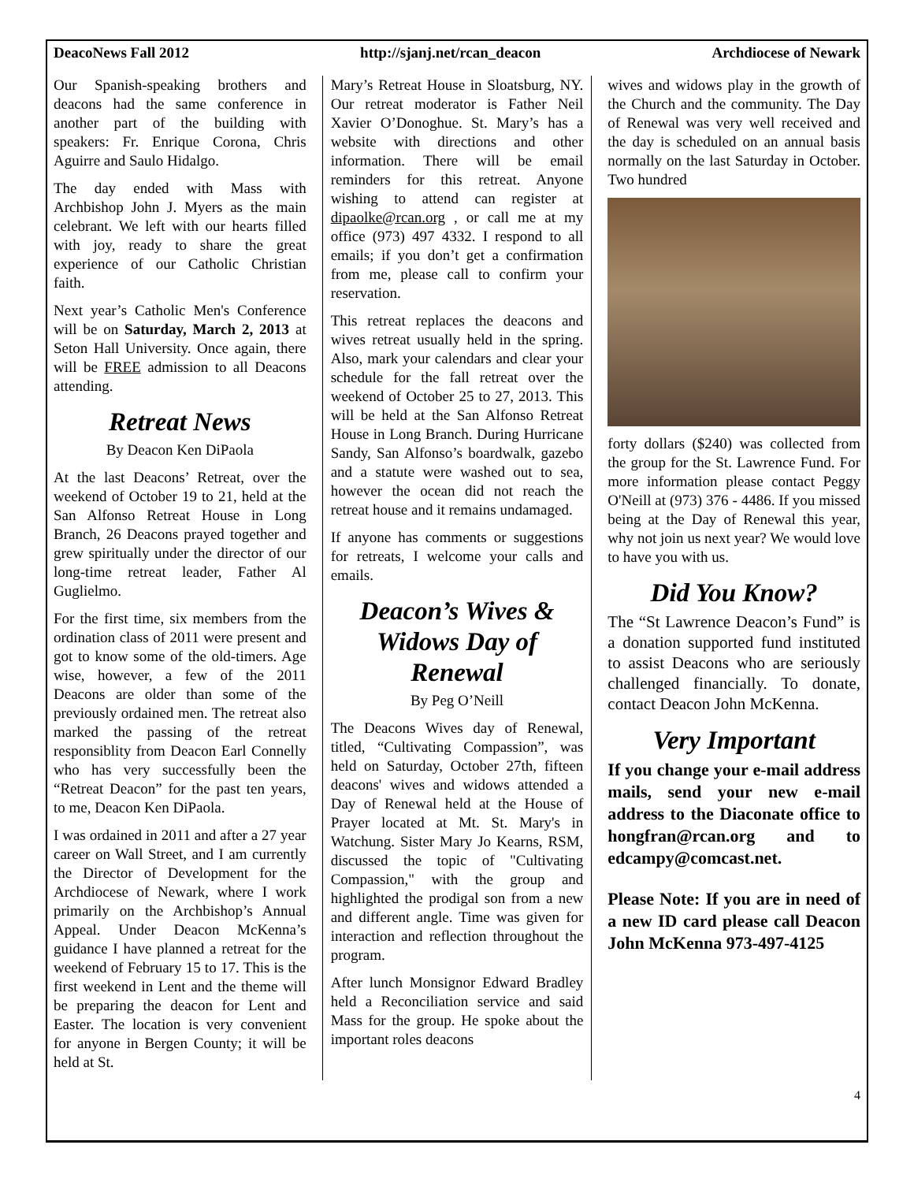DeacoNews Fall 2012 http://sjanj.net/rcan_deacon Archdiocese of Newark
Our Spanish-speaking brothers and deacons had the same conference in another part of the building with speakers: Fr. Enrique Corona, Chris Aguirre and Saulo Hidalgo.
The day ended with Mass with Archbishop John J. Myers as the main celebrant. We left with our hearts filled with joy, ready to share the great experience of our Catholic Christian faith.
Next year’s Catholic Men's Conference will be on Saturday, March 2, 2013 at Seton Hall University. Once again, there will be FREE admission to all Deacons attending.
Retreat News
By Deacon Ken DiPaola
At the last Deacons’ Retreat, over the weekend of October 19 to 21, held at the San Alfonso Retreat House in Long Branch, 26 Deacons prayed together and grew spiritually under the director of our long-time retreat leader, Father Al Guglielmo.
For the first time, six members from the ordination class of 2011 were present and got to know some of the old-timers. Age wise, however, a few of the 2011 Deacons are older than some of the previously ordained men. The retreat also marked the passing of the retreat responsiblity from Deacon Earl Connelly who has very successfully been the “Retreat Deacon” for the past ten years, to me, Deacon Ken DiPaola.
I was ordained in 2011 and after a 27 year career on Wall Street, and I am currently the Director of Development for the Archdiocese of Newark, where I work primarily on the Archbishop’s Annual Appeal. Under Deacon McKenna’s guidance I have planned a retreat for the weekend of February 15 to 17. This is the first weekend in Lent and the theme will be preparing the deacon for Lent and Easter. The location is very convenient for anyone in Bergen County; it will be held at St.
Mary’s Retreat House in Sloatsburg, NY. Our retreat moderator is Father Neil Xavier O’Donoghue. St. Mary’s has a website with directions and other information. There will be email reminders for this retreat. Anyone wishing to attend can register at dipaolke@rcan.org , or call me at my office (973) 497 4332. I respond to all emails; if you don’t get a confirmation from me, please call to confirm your reservation.
This retreat replaces the deacons and wives retreat usually held in the spring. Also, mark your calendars and clear your schedule for the fall retreat over the weekend of October 25 to 27, 2013. This will be held at the San Alfonso Retreat House in Long Branch. During Hurricane Sandy, San Alfonso’s boardwalk, gazebo and a statute were washed out to sea, however the ocean did not reach the retreat house and it remains undamaged.
If anyone has comments or suggestions for retreats, I welcome your calls and emails.
Deacon’s Wives & Widows Day of Renewal
By Peg O’Neill
The Deacons Wives day of Renewal, titled, “Cultivating Compassion”, was held on Saturday, October 27th, fifteen deacons' wives and widows attended a Day of Renewal held at the House of Prayer located at Mt. St. Mary's in Watchung. Sister Mary Jo Kearns, RSM, discussed the topic of "Cultivating Compassion," with the group and highlighted the prodigal son from a new and different angle. Time was given for interaction and reflection throughout the program.
After lunch Monsignor Edward Bradley held a Reconciliation service and said Mass for the group. He spoke about the important roles deacons
wives and widows play in the growth of the Church and the community. The Day of Renewal was very well received and the day is scheduled on an annual basis normally on the last Saturday in October. Two hundred
forty dollars ($240) was collected from the group for the St. Lawrence Fund. For more information please contact Peggy O'Neill at (973) 376 - 4486. If you missed being at the Day of Renewal this year, why not join us next year? We would love to have you with us.
Did You Know?
The “St Lawrence Deacon’s Fund” is a donation supported fund instituted to assist Deacons who are seriously challenged financially. To donate, contact Deacon John McKenna.
Very Important
If you change your e-mail address mails, send your new e-mail address to the Diaconate office to hongfran@rcan.org and to edcampy@comcast.net.
Please Note: If you are in need of a new ID card please call Deacon John McKenna 973-497-4125
4